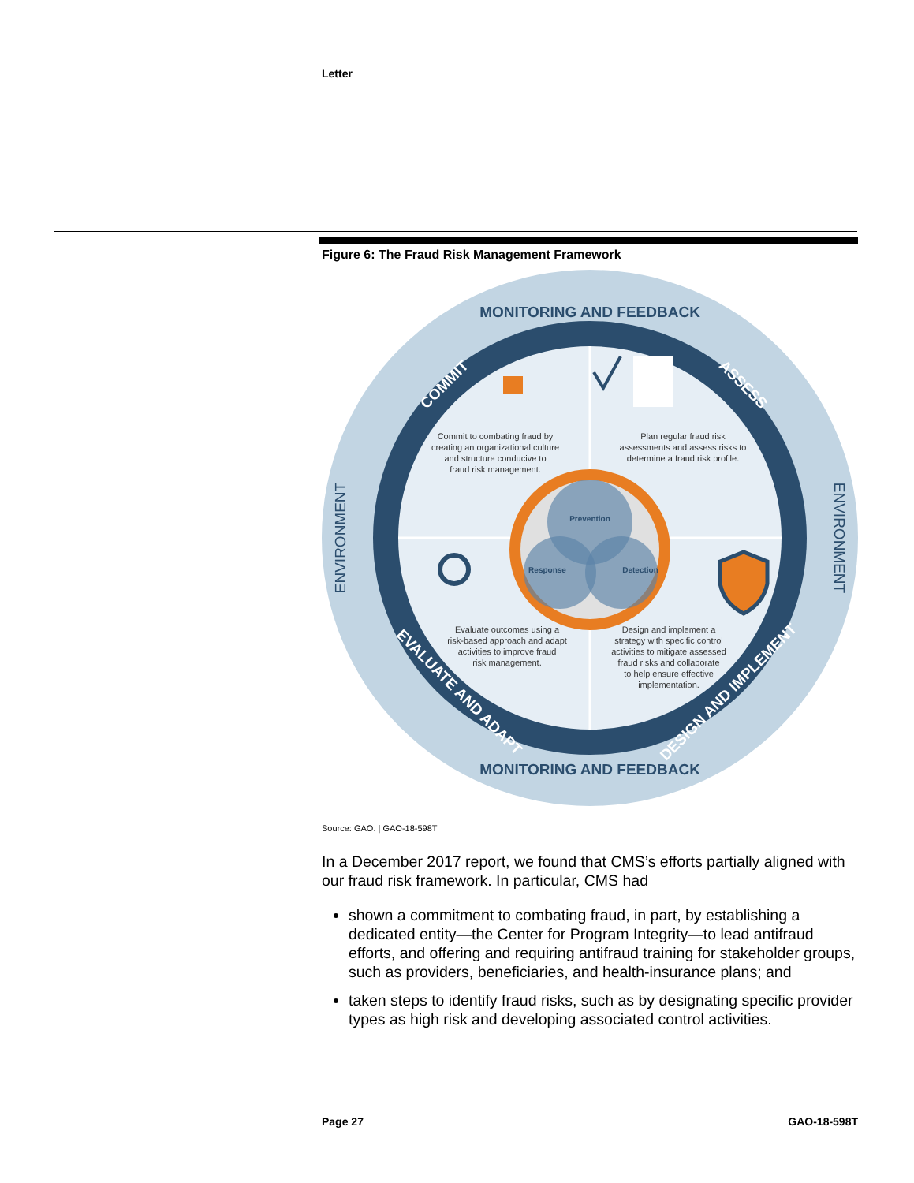Letter
Figure 6: The Fraud Risk Management Framework
Prevention
Response
Detection
MONITORING AND FEEDBACK
MONITORING AND FEEDBACK
ENVIRONMENT
ENVIRONMENT
COMMIT
ASSESS
EVALUATE AND ADAPT
DESIGN AND IMPLEMENT
Commit to combating fraud by
creating an organizational culture
and structure conducive to
fraud risk management.
Plan regular fraud risk
assessments and assess risks to
determine a fraud risk profile.
Evaluate outcomes using a
risk-based approach and adapt
activities to improve fraud
risk management.
Design and implement a
strategy with specific control
activities to mitigate assessed
fraud risks and collaborate
to help ensure effective
implementation.
Source: GAO. | GAO-18-598T
In a December 2017 report, we found that CMS’s efforts partially aligned with our fraud risk framework. In particular, CMS had
shown a commitment to combating fraud, in part, by establishing a dedicated entity—the Center for Program Integrity—to lead antifraud efforts, and offering and requiring antifraud training for stakeholder groups, such as providers, beneficiaries, and health-insurance plans; and
taken steps to identify fraud risks, such as by designating specific provider types as high risk and developing associated control activities.
Page 27 GAO-18-598T